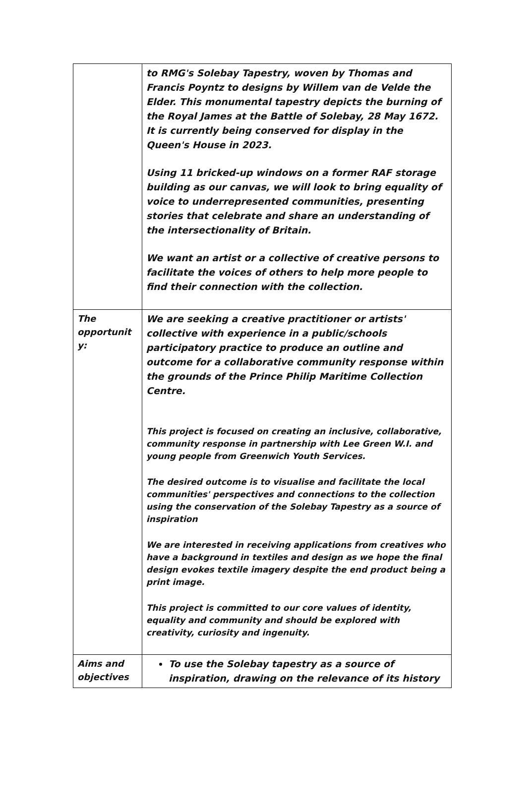| | to RMG's Solebay Tapestry, woven by Thomas and Francis Poyntz to designs by Willem van de Velde the Elder. This monumental tapestry depicts the burning of the Royal James at the Battle of Solebay, 28 May 1672. It is currently being conserved for display in the Queen's House in 2023. Using 11 bricked-up windows on a former RAF storage building as our canvas, we will look to bring equality of voice to underrepresented communities, presenting stories that celebrate and share an understanding of the intersectionality of Britain. We want an artist or a collective of creative persons to facilitate the voices of others to help more people to find their connection with the collection. |
| The opportunit y: | We are seeking a creative practitioner or artists' collective with experience in a public/schools participatory practice to produce an outline and outcome for a collaborative community response within the grounds of the Prince Philip Maritime Collection Centre. This project is focused on creating an inclusive, collaborative, community response in partnership with Lee Green W.I. and young people from Greenwich Youth Services. The desired outcome is to visualise and facilitate the local communities' perspectives and connections to the collection using the conservation of the Solebay Tapestry as a source of inspiration We are interested in receiving applications from creatives who have a background in textiles and design as we hope the final design evokes textile imagery despite the end product being a print image. This project is committed to our core values of identity, equality and community and should be explored with creativity, curiosity and ingenuity. |
| Aims and objectives | To use the Solebay tapestry as a source of inspiration, drawing on the relevance of its history |